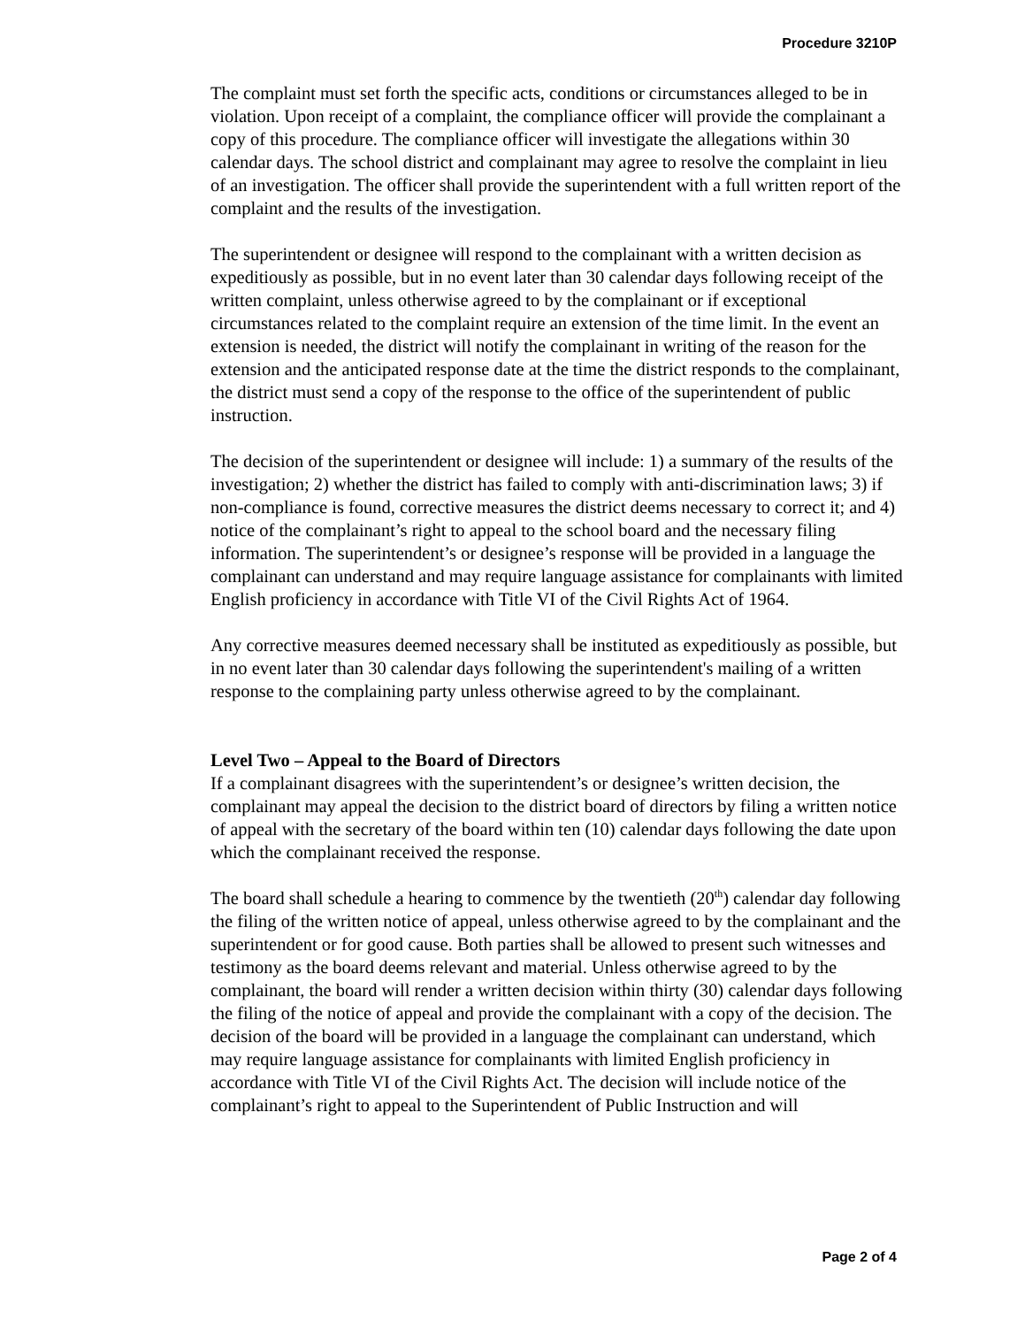Procedure 3210P
The complaint must set forth the specific acts, conditions or circumstances alleged to be in violation. Upon receipt of a complaint, the compliance officer will provide the complainant a copy of this procedure. The compliance officer will investigate the allegations within 30 calendar days. The school district and complainant may agree to resolve the complaint in lieu of an investigation. The officer shall provide the superintendent with a full written report of the complaint and the results of the investigation.
The superintendent or designee will respond to the complainant with a written decision as expeditiously as possible, but in no event later than 30 calendar days following receipt of the written complaint, unless otherwise agreed to by the complainant or if exceptional circumstances related to the complaint require an extension of the time limit. In the event an extension is needed, the district will notify the complainant in writing of the reason for the extension and the anticipated response date at the time the district responds to the complainant, the district must send a copy of the response to the office of the superintendent of public instruction.
The decision of the superintendent or designee will include: 1) a summary of the results of the investigation; 2) whether the district has failed to comply with anti-discrimination laws; 3) if non-compliance is found, corrective measures the district deems necessary to correct it; and 4) notice of the complainant’s right to appeal to the school board and the necessary filing information. The superintendent’s or designee’s response will be provided in a language the complainant can understand and may require language assistance for complainants with limited English proficiency in accordance with Title VI of the Civil Rights Act of 1964.
Any corrective measures deemed necessary shall be instituted as expeditiously as possible, but in no event later than 30 calendar days following the superintendent's mailing of a written response to the complaining party unless otherwise agreed to by the complainant.
Level Two – Appeal to the Board of Directors
If a complainant disagrees with the superintendent’s or designee’s written decision, the complainant may appeal the decision to the district board of directors by filing a written notice of appeal with the secretary of the board within ten (10) calendar days following the date upon which the complainant received the response.
The board shall schedule a hearing to commence by the twentieth (20<sup>th</sup>) calendar day following the filing of the written notice of appeal, unless otherwise agreed to by the complainant and the superintendent or for good cause. Both parties shall be allowed to present such witnesses and testimony as the board deems relevant and material. Unless otherwise agreed to by the complainant, the board will render a written decision within thirty (30) calendar days following the filing of the notice of appeal and provide the complainant with a copy of the decision. The decision of the board will be provided in a language the complainant can understand, which may require language assistance for complainants with limited English proficiency in accordance with Title VI of the Civil Rights Act. The decision will include notice of the complainant’s right to appeal to the Superintendent of Public Instruction and will
Page 2 of 4